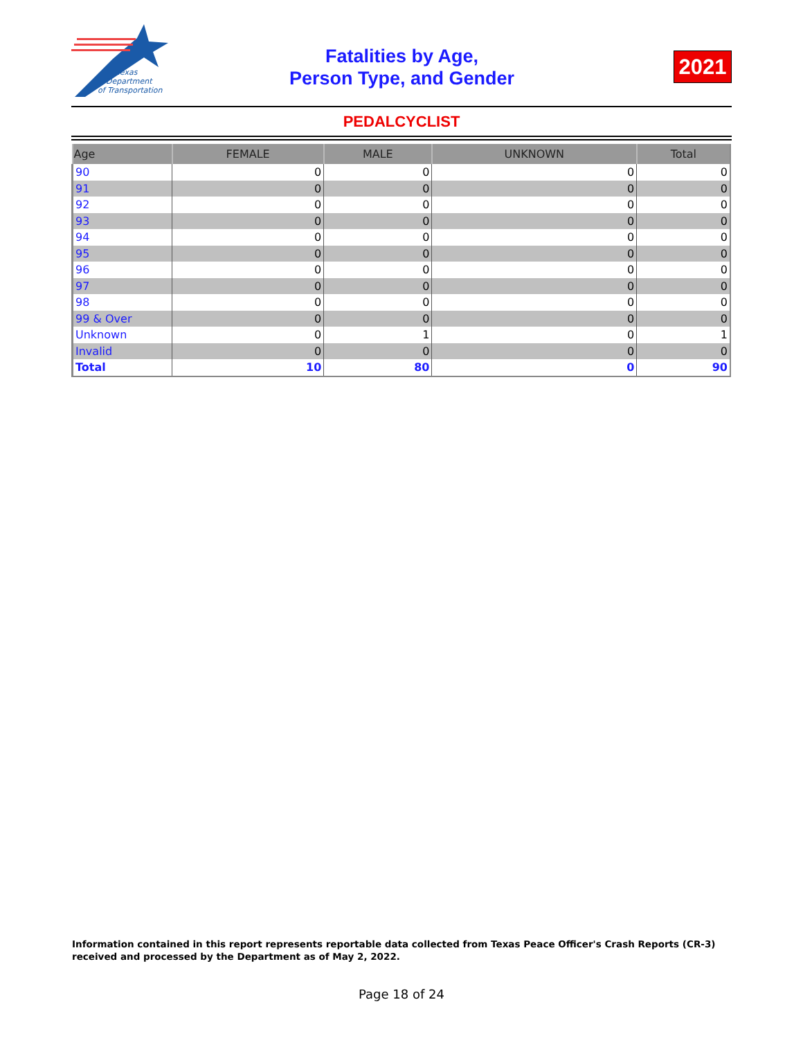Texas
Department
of Transportation
Fatalities by Age,
Person Type, and Gender
2021
PEDALCYCLIST
| Age | FEMALE | MALE | UNKNOWN | Total |
| --- | --- | --- | --- | --- |
| 90 | 0 | 0 | 0 | 0 |
| 91 | 0 | 0 | 0 | 0 |
| 92 | 0 | 0 | 0 | 0 |
| 93 | 0 | 0 | 0 | 0 |
| 94 | 0 | 0 | 0 | 0 |
| 95 | 0 | 0 | 0 | 0 |
| 96 | 0 | 0 | 0 | 0 |
| 97 | 0 | 0 | 0 | 0 |
| 98 | 0 | 0 | 0 | 0 |
| 99 & Over | 0 | 0 | 0 | 0 |
| Unknown | 0 | 1 | 0 | 1 |
| Invalid | 0 | 0 | 0 | 0 |
| Total | 10 | 80 | 0 | 90 |
Information contained in this report represents reportable data collected from Texas Peace Officer's Crash Reports (CR-3) received and processed by the Department as of May 2, 2022.
Page 18 of 24